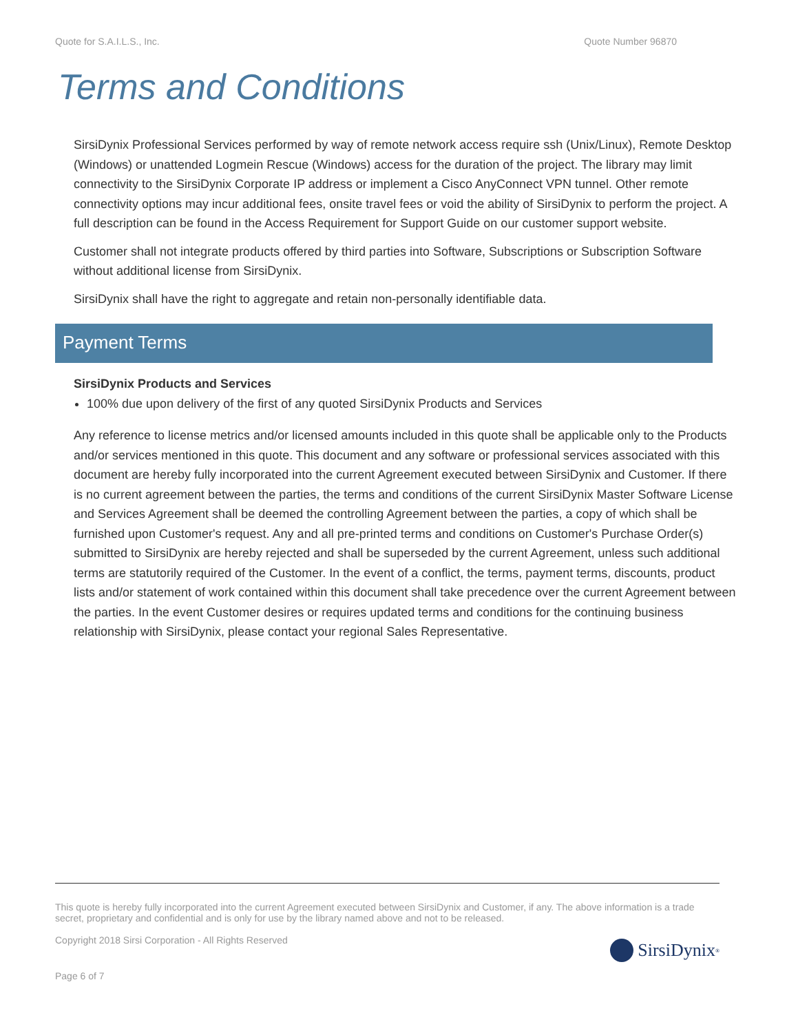Quote for S.A.I.L.S., Inc. Quote Number 96870
Terms and Conditions
SirsiDynix Professional Services performed by way of remote network access require ssh (Unix/Linux), Remote Desktop (Windows) or unattended Logmein Rescue (Windows) access for the duration of the project. The library may limit connectivity to the SirsiDynix Corporate IP address or implement a Cisco AnyConnect VPN tunnel. Other remote connectivity options may incur additional fees, onsite travel fees or void the ability of SirsiDynix to perform the project. A full description can be found in the Access Requirement for Support Guide on our customer support website.
Customer shall not integrate products offered by third parties into Software, Subscriptions or Subscription Software without additional license from SirsiDynix.
SirsiDynix shall have the right to aggregate and retain non-personally identifiable data.
Payment Terms
SirsiDynix Products and Services
100% due upon delivery of the first of any quoted SirsiDynix Products and Services
Any reference to license metrics and/or licensed amounts included in this quote shall be applicable only to the Products and/or services mentioned in this quote. This document and any software or professional services associated with this document are hereby fully incorporated into the current Agreement executed between SirsiDynix and Customer. If there is no current agreement between the parties, the terms and conditions of the current SirsiDynix Master Software License and Services Agreement shall be deemed the controlling Agreement between the parties, a copy of which shall be furnished upon Customer's request. Any and all pre-printed terms and conditions on Customer's Purchase Order(s) submitted to SirsiDynix are hereby rejected and shall be superseded by the current Agreement, unless such additional terms are statutorily required of the Customer. In the event of a conflict, the terms, payment terms, discounts, product lists and/or statement of work contained within this document shall take precedence over the current Agreement between the parties. In the event Customer desires or requires updated terms and conditions for the continuing business relationship with SirsiDynix, please contact your regional Sales Representative.
This quote is hereby fully incorporated into the current Agreement executed between SirsiDynix and Customer, if any. The above information is a trade secret, proprietary and confidential and is only for use by the library named above and not to be released.
Copyright 2018 Sirsi Corporation - All Rights Reserved
SirsiDynix<sup>®</sup>
Page 6 of 7